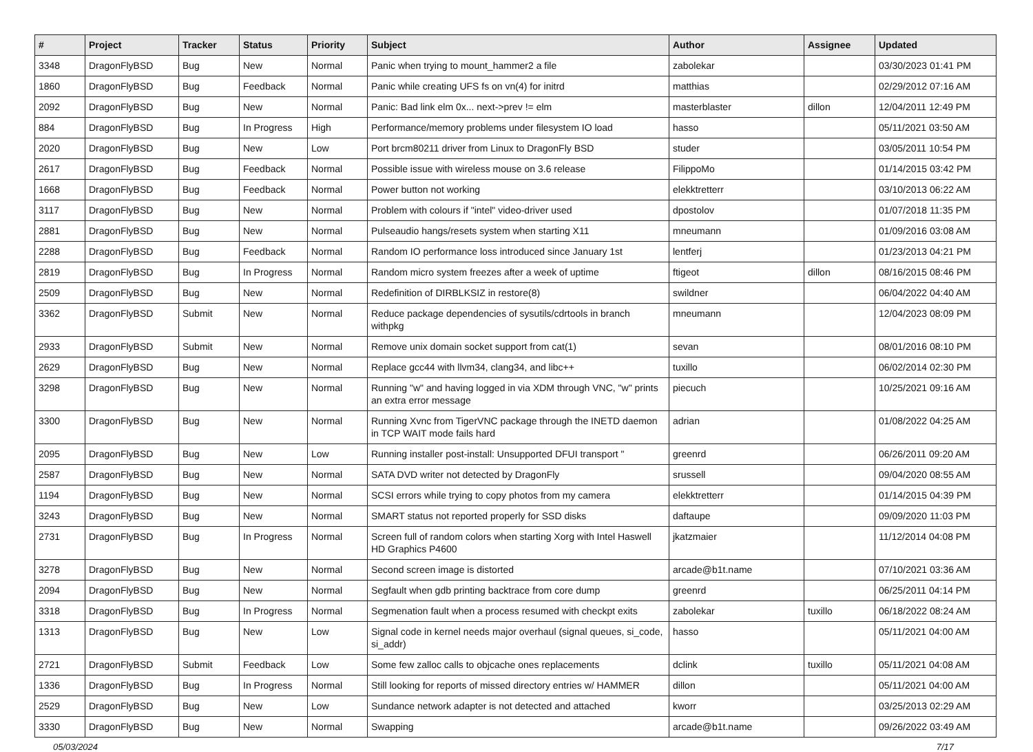| # | Project | Tracker | Status | Priority | Subject | Author | Assignee | Updated |
| --- | --- | --- | --- | --- | --- | --- | --- | --- |
| 3348 | DragonFlyBSD | Bug | New | Normal | Panic when trying to mount_hammer2 a file | zabolekar | | 03/30/2023 01:41 PM |
| 1860 | DragonFlyBSD | Bug | Feedback | Normal | Panic while creating UFS fs on vn(4) for initrd | matthias | | 02/29/2012 07:16 AM |
| 2092 | DragonFlyBSD | Bug | New | Normal | Panic: Bad link elm 0x... next->prev != elm | masterblaster | dillon | 12/04/2011 12:49 PM |
| 884 | DragonFlyBSD | Bug | In Progress | High | Performance/memory problems under filesystem IO load | hasso | | 05/11/2021 03:50 AM |
| 2020 | DragonFlyBSD | Bug | New | Low | Port brcm80211 driver from Linux to DragonFly BSD | studer | | 03/05/2011 10:54 PM |
| 2617 | DragonFlyBSD | Bug | Feedback | Normal | Possible issue with wireless mouse on 3.6 release | FilippoMo | | 01/14/2015 03:42 PM |
| 1668 | DragonFlyBSD | Bug | Feedback | Normal | Power button not working | elekktretterr | | 03/10/2013 06:22 AM |
| 3117 | DragonFlyBSD | Bug | New | Normal | Problem with colours if "intel" video-driver used | dpostolov | | 01/07/2018 11:35 PM |
| 2881 | DragonFlyBSD | Bug | New | Normal | Pulseaudio hangs/resets system when starting X11 | mneumann | | 01/09/2016 03:08 AM |
| 2288 | DragonFlyBSD | Bug | Feedback | Normal | Random IO performance loss introduced since January 1st | lentferj | | 01/23/2013 04:21 PM |
| 2819 | DragonFlyBSD | Bug | In Progress | Normal | Random micro system freezes after a week of uptime | ftigeot | dillon | 08/16/2015 08:46 PM |
| 2509 | DragonFlyBSD | Bug | New | Normal | Redefinition of DIRBLKSIZ in restore(8) | swildner | | 06/04/2022 04:40 AM |
| 3362 | DragonFlyBSD | Submit | New | Normal | Reduce package dependencies of sysutils/cdrtools in branch withpkg | mneumann | | 12/04/2023 08:09 PM |
| 2933 | DragonFlyBSD | Submit | New | Normal | Remove unix domain socket support from cat(1) | sevan | | 08/01/2016 08:10 PM |
| 2629 | DragonFlyBSD | Bug | New | Normal | Replace gcc44 with llvm34, clang34, and libc++ | tuxillo | | 06/02/2014 02:30 PM |
| 3298 | DragonFlyBSD | Bug | New | Normal | Running "w" and having logged in via XDM through VNC, "w" prints an extra error message | piecuch | | 10/25/2021 09:16 AM |
| 3300 | DragonFlyBSD | Bug | New | Normal | Running Xvnc from TigerVNC package through the INETD daemon in TCP WAIT mode fails hard | adrian | | 01/08/2022 04:25 AM |
| 2095 | DragonFlyBSD | Bug | New | Low | Running installer post-install: Unsupported DFUI transport " | greenrd | | 06/26/2011 09:20 AM |
| 2587 | DragonFlyBSD | Bug | New | Normal | SATA DVD writer not detected by DragonFly | srussell | | 09/04/2020 08:55 AM |
| 1194 | DragonFlyBSD | Bug | New | Normal | SCSI errors while trying to copy photos from my camera | elekktretterr | | 01/14/2015 04:39 PM |
| 3243 | DragonFlyBSD | Bug | New | Normal | SMART status not reported properly for SSD disks | daftaupe | | 09/09/2020 11:03 PM |
| 2731 | DragonFlyBSD | Bug | In Progress | Normal | Screen full of random colors when starting Xorg with Intel Haswell HD Graphics P4600 | jkatzmaier | | 11/12/2014 04:08 PM |
| 3278 | DragonFlyBSD | Bug | New | Normal | Second screen image is distorted | arcade@b1t.name | | 07/10/2021 03:36 AM |
| 2094 | DragonFlyBSD | Bug | New | Normal | Segfault when gdb printing backtrace from core dump | greenrd | | 06/25/2011 04:14 PM |
| 3318 | DragonFlyBSD | Bug | In Progress | Normal | Segmenation fault when a process resumed with checkpt exits | zabolekar | tuxillo | 06/18/2022 08:24 AM |
| 1313 | DragonFlyBSD | Bug | New | Low | Signal code in kernel needs major overhaul (signal queues, si_code, si_addr) | hasso | | 05/11/2021 04:00 AM |
| 2721 | DragonFlyBSD | Submit | Feedback | Low | Some few zalloc calls to objcache ones replacements | dclink | tuxillo | 05/11/2021 04:08 AM |
| 1336 | DragonFlyBSD | Bug | In Progress | Normal | Still looking for reports of missed directory entries w/ HAMMER | dillon | | 05/11/2021 04:00 AM |
| 2529 | DragonFlyBSD | Bug | New | Low | Sundance network adapter is not detected and attached | kworr | | 03/25/2013 02:29 AM |
| 3330 | DragonFlyBSD | Bug | New | Normal | Swapping | arcade@b1t.name | | 09/26/2022 03:49 AM |
05/03/2024 7/17